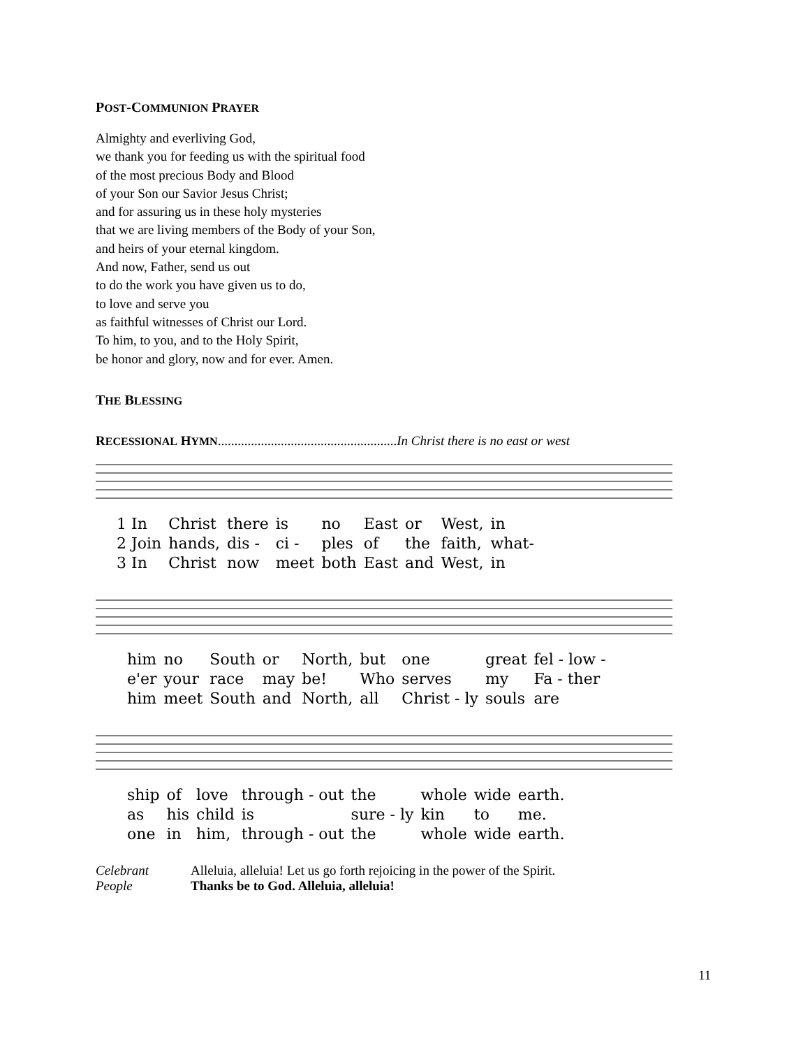POST-COMMUNION PRAYER
Almighty and everliving God,
we thank you for feeding us with the spiritual food
of the most precious Body and Blood
of your Son our Savior Jesus Christ;
and for assuring us in these holy mysteries
that we are living members of the Body of your Son,
and heirs of your eternal kingdom.
And now, Father, send us out
to do the work you have given us to do,
to love and serve you
as faithful witnesses of Christ our Lord.
To him, to you, and to the Holy Spirit,
be honor and glory, now and for ever. Amen.
THE BLESSING
RECESSIONAL HYMN......................................................In Christ there is no east or west
| 1 In | Christ | there | is | no | East | or | West, | in |
| 2 Join | hands, | dis - | ci - | ples | of | the | faith, | what- |
| 3 In | Christ | now | meet | both | East | and | West, | in |
| him | no | South | or | North, | but | one | great | fel - low - |
| e'er | your | race | may | be! | Who | serves | my | Fa - ther |
| him | meet | South | and | North, | all | Christ - ly | souls | are |
| ship | of | love | through - out | the | whole | wide | earth. |
| as | his | child | is | sure - ly | kin | to | me. |
| one | in | him, | through - out | the | whole | wide | earth. |
| Celebrant | Alleluia, alleluia! Let us go forth rejoicing in the power of the Spirit. |
| People | Thanks be to God. Alleluia, alleluia! |
11